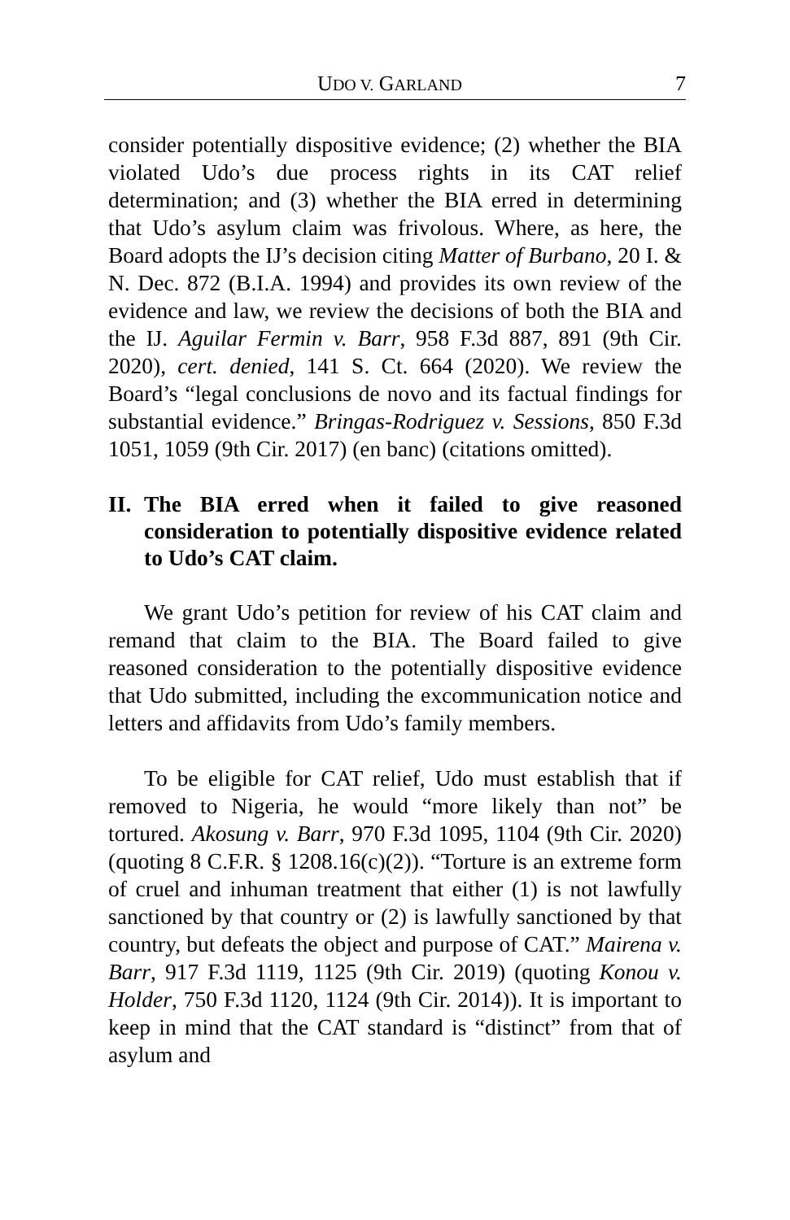UDO V. GARLAND 7
consider potentially dispositive evidence; (2) whether the BIA violated Udo’s due process rights in its CAT relief determination; and (3) whether the BIA erred in determining that Udo’s asylum claim was frivolous. Where, as here, the Board adopts the IJ’s decision citing Matter of Burbano, 20 I. & N. Dec. 872 (B.I.A. 1994) and provides its own review of the evidence and law, we review the decisions of both the BIA and the IJ. Aguilar Fermin v. Barr, 958 F.3d 887, 891 (9th Cir. 2020), cert. denied, 141 S. Ct. 664 (2020). We review the Board’s “legal conclusions de novo and its factual findings for substantial evidence.” Bringas-Rodriguez v. Sessions, 850 F.3d 1051, 1059 (9th Cir. 2017) (en banc) (citations omitted).
II. The BIA erred when it failed to give reasoned consideration to potentially dispositive evidence related to Udo’s CAT claim.
We grant Udo’s petition for review of his CAT claim and remand that claim to the BIA. The Board failed to give reasoned consideration to the potentially dispositive evidence that Udo submitted, including the excommunication notice and letters and affidavits from Udo’s family members.
To be eligible for CAT relief, Udo must establish that if removed to Nigeria, he would “more likely than not” be tortured. Akosung v. Barr, 970 F.3d 1095, 1104 (9th Cir. 2020) (quoting 8 C.F.R. § 1208.16(c)(2)). “Torture is an extreme form of cruel and inhuman treatment that either (1) is not lawfully sanctioned by that country or (2) is lawfully sanctioned by that country, but defeats the object and purpose of CAT.” Mairena v. Barr, 917 F.3d 1119, 1125 (9th Cir. 2019) (quoting Konou v. Holder, 750 F.3d 1120, 1124 (9th Cir. 2014)). It is important to keep in mind that the CAT standard is “distinct” from that of asylum and